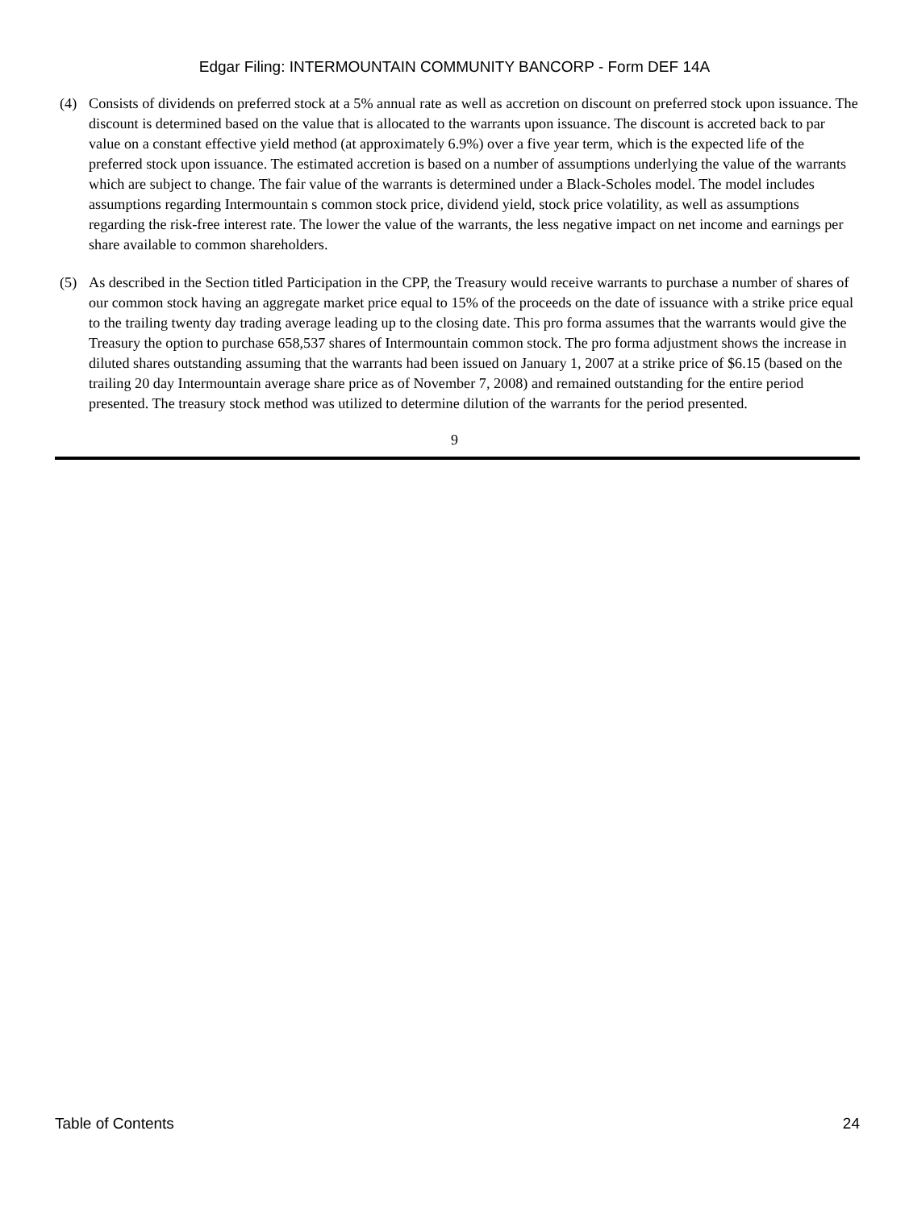Edgar Filing: INTERMOUNTAIN COMMUNITY BANCORP - Form DEF 14A
(4) Consists of dividends on preferred stock at a 5% annual rate as well as accretion on discount on preferred stock upon issuance. The discount is determined based on the value that is allocated to the warrants upon issuance. The discount is accreted back to par value on a constant effective yield method (at approximately 6.9%) over a five year term, which is the expected life of the preferred stock upon issuance. The estimated accretion is based on a number of assumptions underlying the value of the warrants which are subject to change. The fair value of the warrants is determined under a Black-Scholes model. The model includes assumptions regarding Intermountain s common stock price, dividend yield, stock price volatility, as well as assumptions regarding the risk-free interest rate. The lower the value of the warrants, the less negative impact on net income and earnings per share available to common shareholders.
(5) As described in the Section titled Participation in the CPP, the Treasury would receive warrants to purchase a number of shares of our common stock having an aggregate market price equal to 15% of the proceeds on the date of issuance with a strike price equal to the trailing twenty day trading average leading up to the closing date. This pro forma assumes that the warrants would give the Treasury the option to purchase 658,537 shares of Intermountain common stock. The pro forma adjustment shows the increase in diluted shares outstanding assuming that the warrants had been issued on January 1, 2007 at a strike price of $6.15 (based on the trailing 20 day Intermountain average share price as of November 7, 2008) and remained outstanding for the entire period presented. The treasury stock method was utilized to determine dilution of the warrants for the period presented.
9
Table of Contents 24